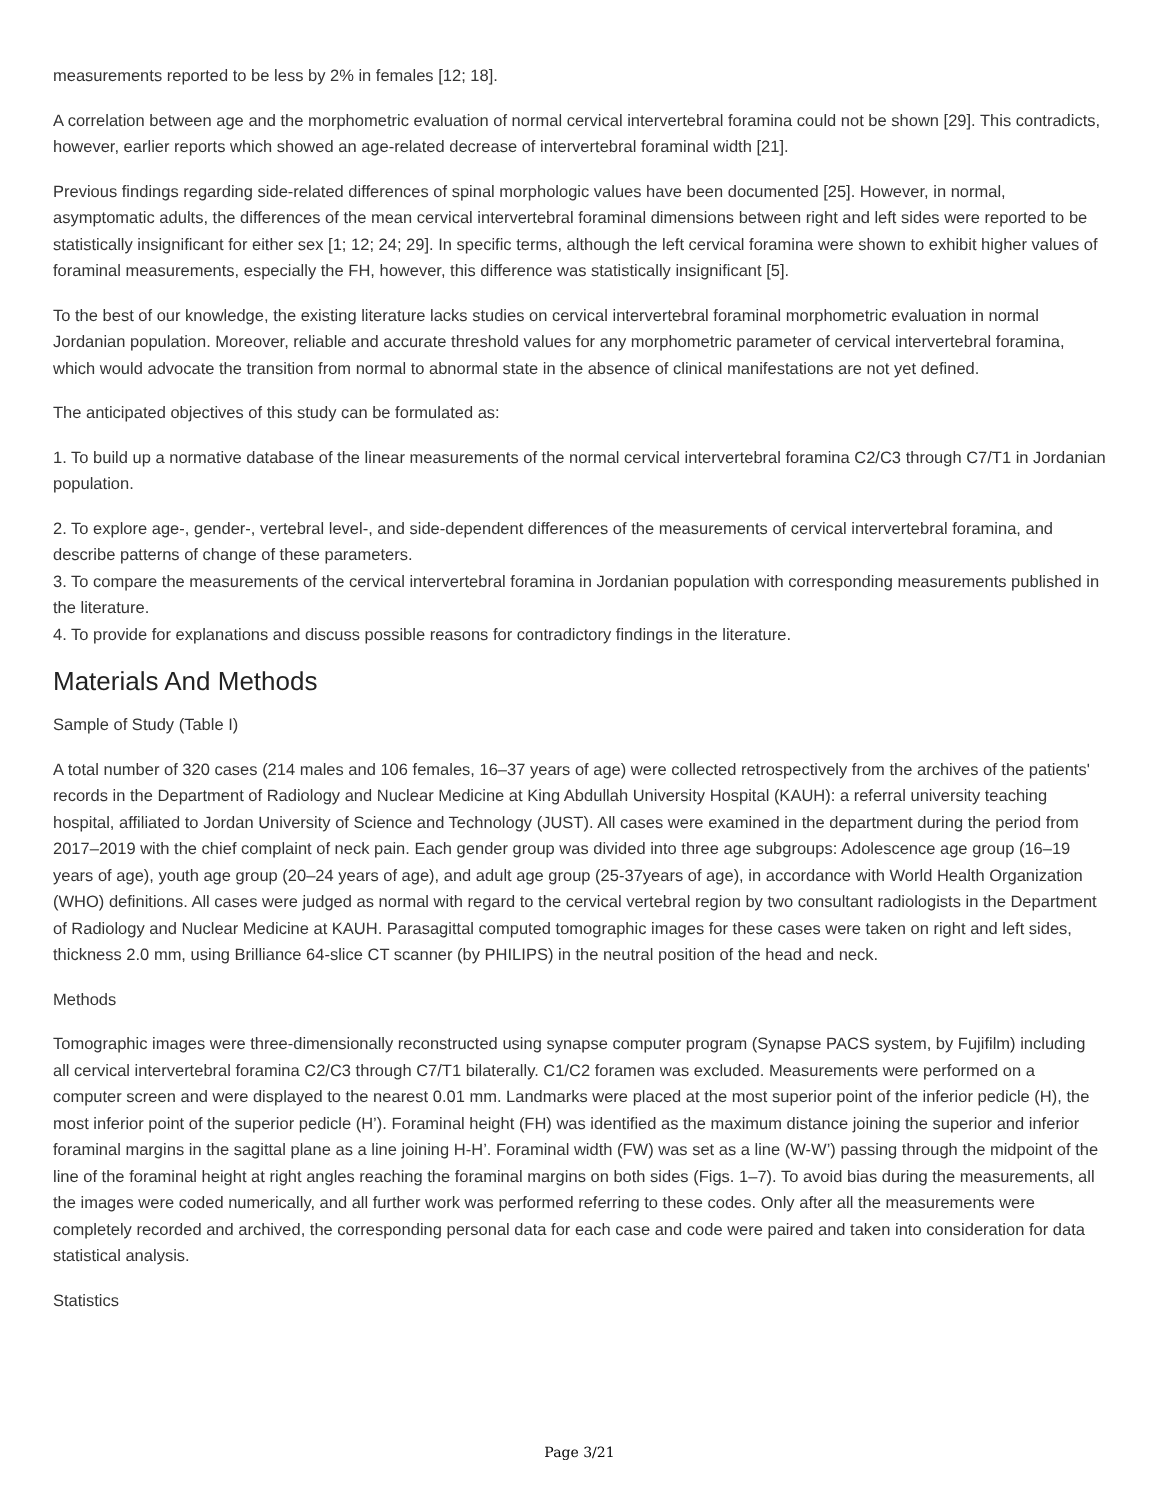measurements reported to be less by 2% in females [12; 18].
A correlation between age and the morphometric evaluation of normal cervical intervertebral foramina could not be shown [29]. This contradicts, however, earlier reports which showed an age-related decrease of intervertebral foraminal width [21].
Previous findings regarding side-related differences of spinal morphologic values have been documented [25]. However, in normal, asymptomatic adults, the differences of the mean cervical intervertebral foraminal dimensions between right and left sides were reported to be statistically insignificant for either sex [1; 12; 24; 29]. In specific terms, although the left cervical foramina were shown to exhibit higher values of foraminal measurements, especially the FH, however, this difference was statistically insignificant [5].
To the best of our knowledge, the existing literature lacks studies on cervical intervertebral foraminal morphometric evaluation in normal Jordanian population. Moreover, reliable and accurate threshold values for any morphometric parameter of cervical intervertebral foramina, which would advocate the transition from normal to abnormal state in the absence of clinical manifestations are not yet defined.
The anticipated objectives of this study can be formulated as:
1. To build up a normative database of the linear measurements of the normal cervical intervertebral foramina C2/C3 through C7/T1 in Jordanian population.
2. To explore age-, gender-, vertebral level-, and side-dependent differences of the measurements of cervical intervertebral foramina, and describe patterns of change of these parameters.
3. To compare the measurements of the cervical intervertebral foramina in Jordanian population with corresponding measurements published in the literature.
4. To provide for explanations and discuss possible reasons for contradictory findings in the literature.
Materials And Methods
Sample of Study (Table I)
A total number of 320 cases (214 males and 106 females, 16–37 years of age) were collected retrospectively from the archives of the patients' records in the Department of Radiology and Nuclear Medicine at King Abdullah University Hospital (KAUH): a referral university teaching hospital, affiliated to Jordan University of Science and Technology (JUST). All cases were examined in the department during the period from 2017–2019 with the chief complaint of neck pain. Each gender group was divided into three age subgroups: Adolescence age group (16–19 years of age), youth age group (20–24 years of age), and adult age group (25-37years of age), in accordance with World Health Organization (WHO) definitions. All cases were judged as normal with regard to the cervical vertebral region by two consultant radiologists in the Department of Radiology and Nuclear Medicine at KAUH. Parasagittal computed tomographic images for these cases were taken on right and left sides, thickness 2.0 mm, using Brilliance 64-slice CT scanner (by PHILIPS) in the neutral position of the head and neck.
Methods
Tomographic images were three-dimensionally reconstructed using synapse computer program (Synapse PACS system, by Fujifilm) including all cervical intervertebral foramina C2/C3 through C7/T1 bilaterally. C1/C2 foramen was excluded. Measurements were performed on a computer screen and were displayed to the nearest 0.01 mm. Landmarks were placed at the most superior point of the inferior pedicle (H), the most inferior point of the superior pedicle (H’). Foraminal height (FH) was identified as the maximum distance joining the superior and inferior foraminal margins in the sagittal plane as a line joining H-H’. Foraminal width (FW) was set as a line (W-W’) passing through the midpoint of the line of the foraminal height at right angles reaching the foraminal margins on both sides (Figs. 1–7). To avoid bias during the measurements, all the images were coded numerically, and all further work was performed referring to these codes. Only after all the measurements were completely recorded and archived, the corresponding personal data for each case and code were paired and taken into consideration for data statistical analysis.
Statistics
Page 3/21